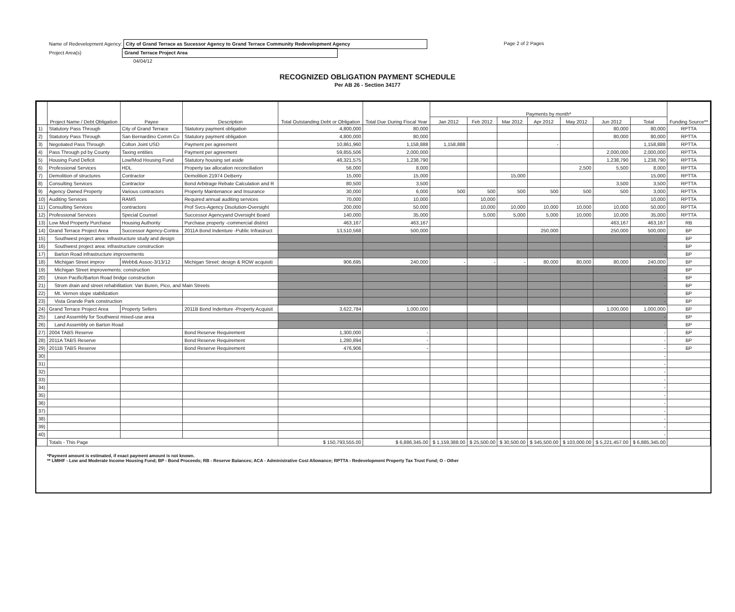Name of Redevelopment Agency: City of Grand Terrace as Sucessor Agency to Grand Terrace Community Redevelopment Agency
Project Area(s) Grand Terrace Project Area
04/04/12
Page 2 of 2 Pages
RECOGNIZED OBLIGATION PAYMENT SCHEDULE
Per AB 26 - Section 34177
| | Project Name / Debt Obligation | Payee | Description | Total Outstanding Debt or Obligation | Total Due During Fiscal Year | Payments by month* | | | | | | | Funding Source** |
| --- | --- | --- | --- | --- | --- | --- | --- | --- | --- | --- | --- | --- | --- |
| | | | | | | Jan 2012 | Feb 2012 | Mar 2012 | Apr 2012 | May 2012 | Jun 2012 | Total | |
| 1) | Statutory Pass Through | City of Grand Terrace | Statutory payment obligation | 4,800,000 | 80,000 | | | | | | 80,000 | 80,000 | RPTTA |
| 2) | Statutory Pass Through | San Bernardino Comm Co | Statutory payment obligation | 4,800,000 | 80,000 | | | | | | 80,000 | 80,000 | RPTTA |
| 3) | Negotiated Pass Through | Colton Joint USD | Payment per agreement | 10,861,960 | 1,158,888 | 1,158,888 | | | - | | | 1,158,888 | RPTTA |
| 4) | Pass Through pd by County | Taxing entities | Payment per agreement | 59,855,506 | 2,000,000 | | | | | | 2,000,000 | 2,000,000 | RPTTA |
| 5) | Housing Fund Deficit | Low/Mod Housing Fund | Statutory housing set aside | 48,321,575 | 1,238,790 | | | | | | 1,238,790 | 1,238,790 | RPTTA |
| 6) | Professional Services | HDL | Property tax allocation reconciliation | 56,000 | 8,000 | | | | | 2,500 | 5,500 | 8,000 | RPTTA |
| 7) | Demolition of structures | Contractor | Demolition 21974 DeBerry | 15,000 | 15,000 | | | 15,000 | | | | 15,000 | RPTTA |
| 8) | Consulting Services | Contractor | Bond Arbitrage Rebate Calculation and R | 80,500 | 3,500 | | | | | | 3,500 | 3,500 | RPTTA |
| 9) | Agency Owned Property | Various contractors | Property Maintenance and Insurance | 30,000 | 6,000 | 500 | 500 | 500 | 500 | 500 | 500 | 3,000 | RPTTA |
| 10) | Auditing Services | RAMS | Required annual auditing services | 70,000 | 10,000 | | 10,000 | | | | | 10,000 | RPTTA |
| 11) | Consulting Services | contractors | Prof Svcs-Agency Disolution-Oversight | 200,000 | 50,000 | | 10,000 | 10,000 | 10,000 | 10,000 | 10,000 | 50,000 | RPTTA |
| 12) | Professional Services | Special Counsel | Successor Agencyand Oversight Board | 140,000 | 35,000 | | 5,000 | 5,000 | 5,000 | 10,000 | 10,000 | 35,000 | RPTTA |
| 13) | Low Mod Property Purchase | Housing Authority | Purchase property -commercial district | 463,167 | 463,167 | | | | | | 463,167 | 463,167 | RB |
| 14) | Grand Terrace Project Area | Successor Agency-Contra | 2011A Bond Indenture -Public Infrastruct | 13,510,568 | 500,000 | | | | 250,000 | | 250,000 | 500,000 | BP |
| 15) | Southwest project area: infrastructure study and design | | | | | | | | | | | - | BP |
| 16) | Southwest project area: infrastructure construction | | | | | | | | | | | - | BP |
| 17) | Barton Road infrastructure improvements | | | | | | | | | | | - | BP |
| 18) | Michigan Street improv | Webb& Assoc-3/13/12 | Michigan Street: design & ROW acquisiti | 906,695 | 240,000 | - | - | - | 80,000 | 80,000 | 80,000 | 240,000 | BP |
| 19) | Michigan Street improvements: construction | | | | | | | | | | | - | BP |
| 20) | Union Pacific/Barton Road bridge construction | | | | | | | | | | | - | BP |
| 21) | Strom drain and street rehabilitation: Van Buren, Pico, and Main Streets | | | | | | | | | | | - | BP |
| 22) | Mt. Vernon slope stabilization | | | | | | | | | | | - | BP |
| 23) | Vista Grande Park construction | | | | | | | | | | | - | BP |
| 24) | Grand Terrace Project Area | Property Sellers | 2011B Bond Indenture -Property Acquisit | 3,622,784 | 1,000,000 | | | | | | 1,000,000 | 1,000,000 | BP |
| 25) | Land Assembly for Southwest mixed-use area | | | | | | | | | | | - | BP |
| 26) | Land Assembly on Barton Road | | | | | | | | | | | - | BP |
| 27) | 2004 TABS Reserve | | Bond Reserve Requirement | 1,300,000 | - | | | | | | | - | BP |
| 28) | 2011A TABS Reserve | | Bond Reserve Requirement | 1,280,894 | - | | | | | | | - | BP |
| 29) | 2011B TABS Reserve | | Bond Reserve Requirement | 476,906 | - | | | | | | | - | BP |
| 30) | | | | | | | | | | | | - | |
| 31) | | | | | | | | | | | | - | |
| 32) | | | | | | | | | | | | - | |
| 33) | | | | | | | | | | | | - | |
| 34) | | | | | | | | | | | | - | |
| 35) | | | | | | | | | | | | - | |
| 36) | | | | | | | | | | | | - | |
| 37) | | | | | | | | | | | | - | |
| 38) | | | | | | | | | | | | - | |
| 39) | | | | | | | | | | | | - | |
| 40) | | | | | | | | | | | | - | |
| | Totals - This Page | | | $ 150,793,555.00 | $ 6,886,345.00 | $ 1,159,388.00 | $ 25,500.00 | $ 30,500.00 | $ 345,500.00 | $ 103,000.00 | $ 5,221,457.00 | $ 6,885,345.00 | |
*Payment amount is estimated, if exact payment amount is not known.
** LMIHF - Low and Moderate Income Housing Fund; BP - Bond Proceeds; RB - Reserve Balances; ACA - Administrative Cost Allowance; RPTTA - Redevelopment Property Tax Trust Fund; O - Other